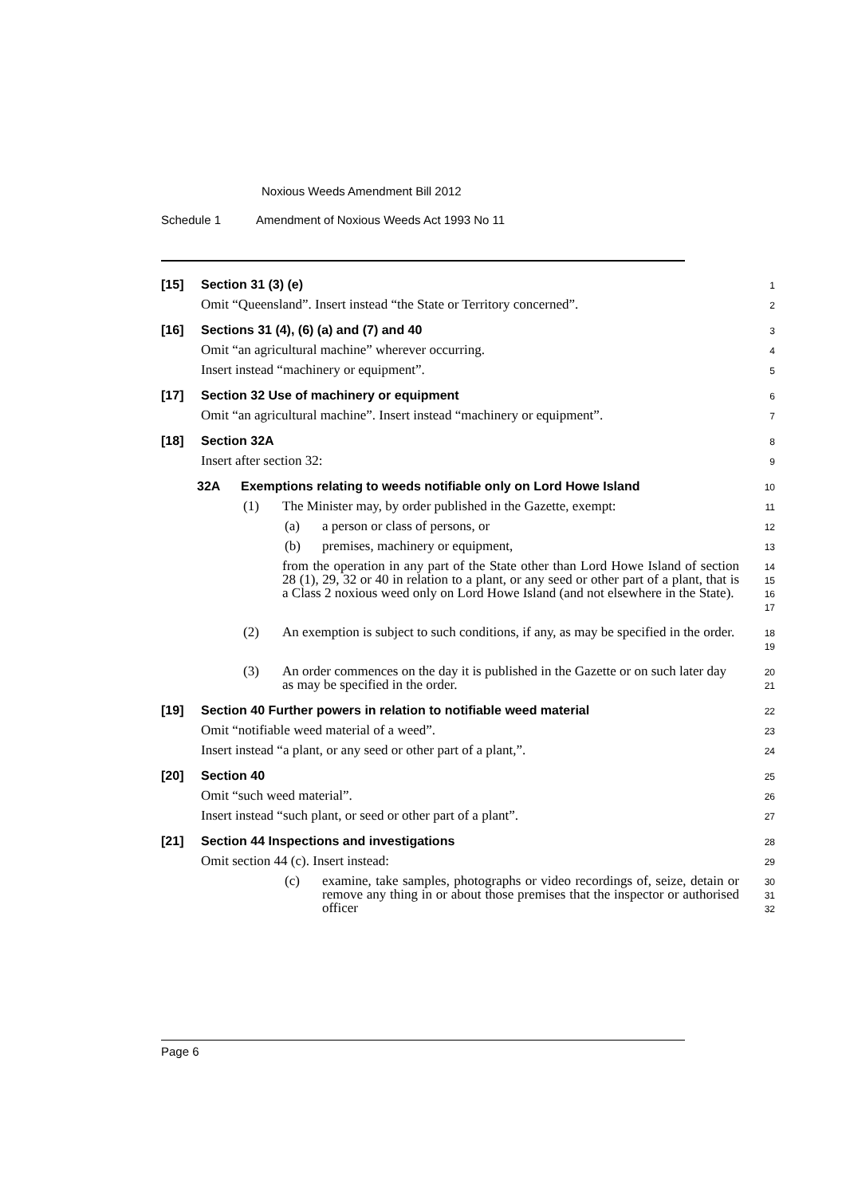Noxious Weeds Amendment Bill 2012
Schedule 1 Amendment of Noxious Weeds Act 1993 No 11
[15] Section 31 (3) (e)
1
Omit “Queensland”. Insert instead “the State or Territory concerned”.
2
[16] Sections 31 (4), (6) (a) and (7) and 40
3
Omit “an agricultural machine” wherever occurring.
4
Insert instead “machinery or equipment”.
5
[17] Section 32 Use of machinery or equipment
6
Omit “an agricultural machine”. Insert instead “machinery or equipment”.
7
[18] Section 32A
8
Insert after section 32:
9
32A Exemptions relating to weeds notifiable only on Lord Howe Island
10
(1) The Minister may, by order published in the Gazette, exempt:
11
(a) a person or class of persons, or
12
(b) premises, machinery or equipment,
13
from the operation in any part of the State other than Lord Howe Island of section 28 (1), 29, 32 or 40 in relation to a plant, or any seed or other part of a plant, that is a Class 2 noxious weed only on Lord Howe Island (and not elsewhere in the State).
14
15
16
17
(2) An exemption is subject to such conditions, if any, as may be specified in the order.
18
19
(3) An order commences on the day it is published in the Gazette or on such later day as may be specified in the order.
20
21
[19] Section 40 Further powers in relation to notifiable weed material
22
Omit “notifiable weed material of a weed”.
23
Insert instead “a plant, or any seed or other part of a plant,”.
24
[20] Section 40
25
Omit “such weed material”.
26
Insert instead “such plant, or seed or other part of a plant”.
27
[21] Section 44 Inspections and investigations
28
Omit section 44 (c). Insert instead:
29
(c) examine, take samples, photographs or video recordings of, seize, detain or remove any thing in or about those premises that the inspector or authorised officer
30
31
32
Page 6